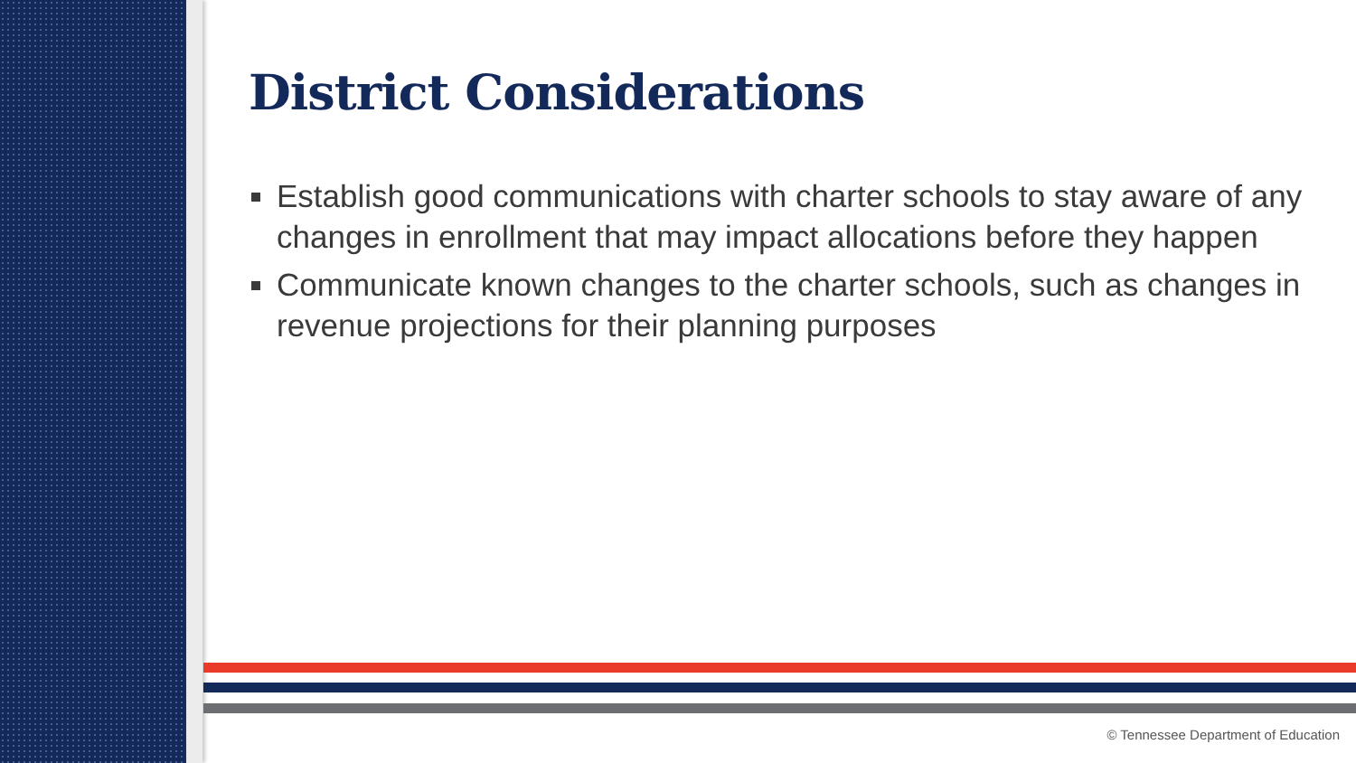District Considerations
Establish good communications with charter schools to stay aware of any changes in enrollment that may impact allocations before they happen
Communicate known changes to the charter schools, such as changes in revenue projections for their planning purposes
© Tennessee Department of Education